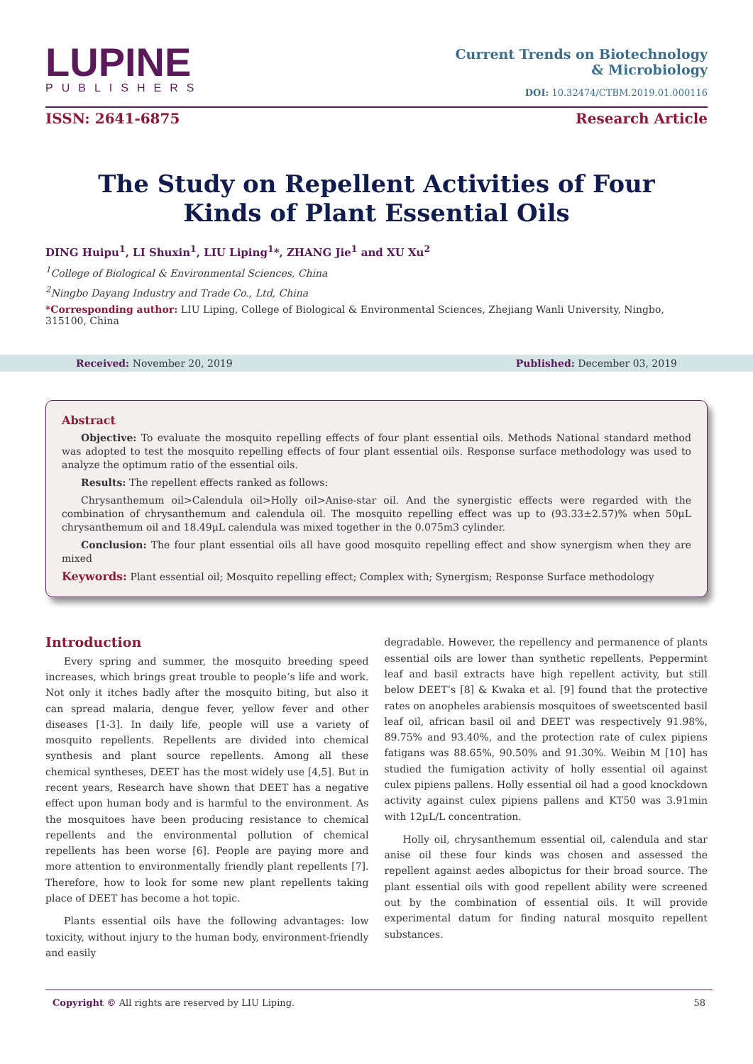LUPINE
PUBLISHERS
Current Trends on Biotechnology
& Microbiology
DOI: 10.32474/CTBM.2019.01.000116
ISSN: 2641-6875 Research Article
The Study on Repellent Activities of Four Kinds of Plant Essential Oils
DING Huipu<sup>1</sup>, LI Shuxin<sup>1</sup>, LIU Liping<sup>1</sup>*, ZHANG Jie<sup>1</sup> and XU Xu<sup>2</sup>
<sup>1</sup> College of Biological & Environmental Sciences, China
<sup>2</sup> Ningbo Dayang Industry and Trade Co., Ltd, China
*Corresponding author: LIU Liping, College of Biological & Environmental Sciences, Zhejiang Wanli University, Ningbo, 315100, China
Received: November 20, 2019 Published: December 03, 2019
Abstract
Objective: To evaluate the mosquito repelling effects of four plant essential oils. Methods National standard method was adopted to test the mosquito repelling effects of four plant essential oils. Response surface methodology was used to analyze the optimum ratio of the essential oils.
Results: The repellent effects ranked as follows:
Chrysanthemum oil>Calendula oil>Holly oil>Anise-star oil. And the synergistic effects were regarded with the combination of chrysanthemum and calendula oil. The mosquito repelling effect was up to (93.33±2.57)% when 50μL chrysanthemum oil and 18.49μL calendula was mixed together in the 0.075m3 cylinder.
Conclusion: The four plant essential oils all have good mosquito repelling effect and show synergism when they are mixed
Keywords: Plant essential oil; Mosquito repelling effect; Complex with; Synergism; Response Surface methodology
Introduction
Every spring and summer, the mosquito breeding speed increases, which brings great trouble to people’s life and work. Not only it itches badly after the mosquito biting, but also it can spread malaria, dengue fever, yellow fever and other diseases [1-3]. In daily life, people will use a variety of mosquito repellents. Repellents are divided into chemical synthesis and plant source repellents. Among all these chemical syntheses, DEET has the most widely use [4,5]. But in recent years, Research have shown that DEET has a negative effect upon human body and is harmful to the environment. As the mosquitoes have been producing resistance to chemical repellents and the environmental pollution of chemical repellents has been worse [6]. People are paying more and more attention to environmentally friendly plant repellents [7]. Therefore, how to look for some new plant repellents taking place of DEET has become a hot topic.
Plants essential oils have the following advantages: low toxicity, without injury to the human body, environment-friendly and easily
degradable. However, the repellency and permanence of plants essential oils are lower than synthetic repellents. Peppermint leaf and basil extracts have high repellent activity, but still below DEET’s [8] & Kwaka et al. [9] found that the protective rates on anopheles arabiensis mosquitoes of sweetscented basil leaf oil, african basil oil and DEET was respectively 91.98%, 89.75% and 93.40%, and the protection rate of culex pipiens fatigans was 88.65%, 90.50% and 91.30%. Weibin M [10] has studied the fumigation activity of holly essential oil against culex pipiens pallens. Holly essential oil had a good knockdown activity against culex pipiens pallens and KT50 was 3.91min with 12μL/L concentration.
Holly oil, chrysanthemum essential oil, calendula and star anise oil these four kinds was chosen and assessed the repellent against aedes albopictus for their broad source. The plant essential oils with good repellent ability were screened out by the combination of essential oils. It will provide experimental datum for finding natural mosquito repellent substances.
Copyright © All rights are reserved by LIU Liping. 58